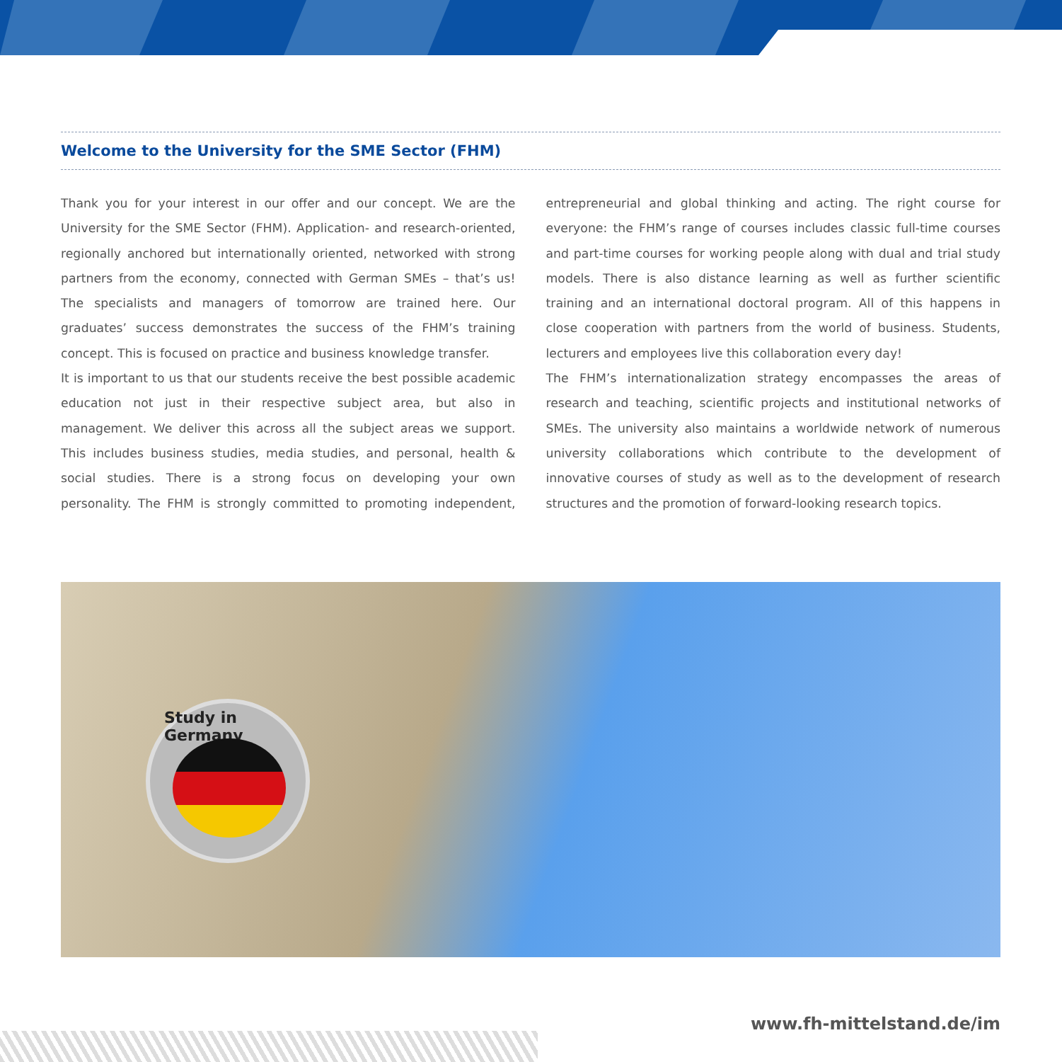Welcome to the University for the SME Sector (FHM)
Thank you for your interest in our offer and our concept. We are the University for the SME Sector (FHM). Application- and research-oriented, regionally anchored but internationally oriented, networked with strong partners from the economy, connected with German SMEs – that’s us! The specialists and managers of tomorrow are trained here. Our graduates’ success demonstrates the success of the FHM’s training concept. This is focused on practice and business knowledge transfer.
It is important to us that our students receive the best possible academic education not just in their respective subject area, but also in management. We deliver this across all the subject areas we support. This includes business studies, media studies, and personal, health & social studies. There is a strong focus on developing your own personality. The FHM is strongly committed to promoting independent, entrepreneurial and global thinking and acting. The right course for everyone: the FHM’s range of courses includes classic full-time courses and part-time courses for working people along with dual and trial study models. There is also distance learning as well as further scientific training and an international doctoral program. All of this happens in close cooperation with partners from the world of business. Students, lecturers and employees live this collaboration every day!
The FHM’s internationalization strategy encompasses the areas of research and teaching, scientific projects and institutional networks of SMEs. The university also maintains a worldwide network of numerous university collaborations which contribute to the development of innovative courses of study as well as to the development of research structures and the promotion of forward-looking research topics.
Study in Germany
www.fh-mittelstand.de/im